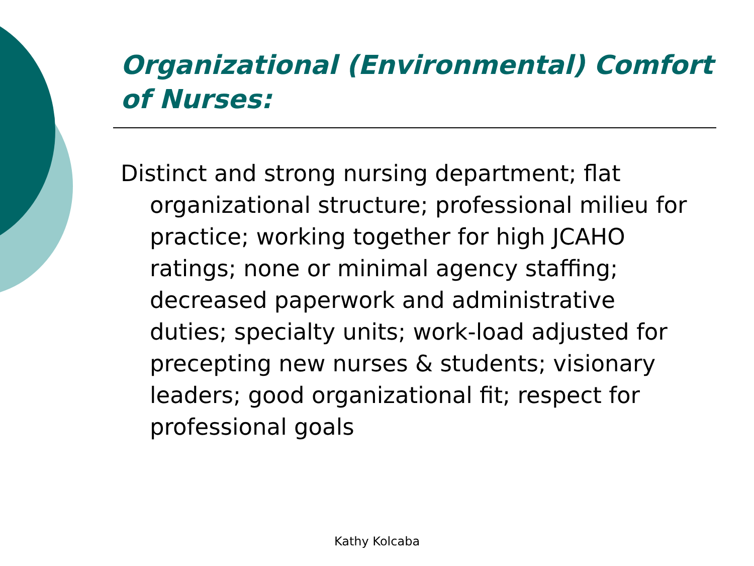Organizational (Environmental) Comfort of Nurses:
Distinct and strong nursing department; flat organizational structure; professional milieu for practice; working together for high JCAHO ratings; none or minimal agency staffing; decreased paperwork and administrative duties; specialty units; work-load adjusted for precepting new nurses & students; visionary leaders; good organizational fit; respect for professional goals
Kathy Kolcaba